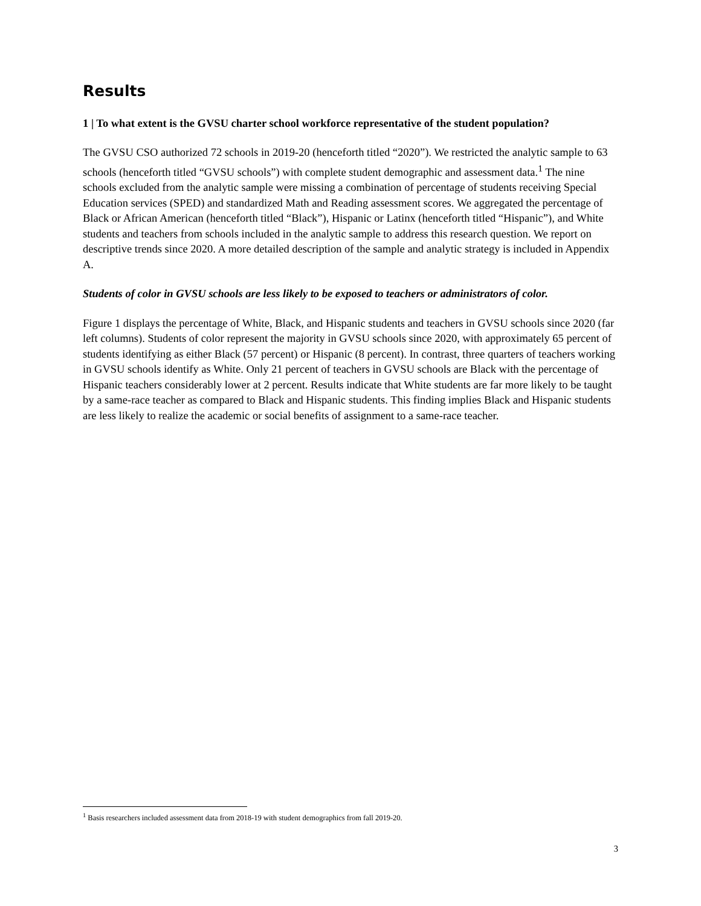Results
1 | To what extent is the GVSU charter school workforce representative of the student population?
The GVSU CSO authorized 72 schools in 2019-20 (henceforth titled “2020”). We restricted the analytic sample to 63 schools (henceforth titled “GVSU schools”) with complete student demographic and assessment data.<sup>1</sup> The nine schools excluded from the analytic sample were missing a combination of percentage of students receiving Special Education services (SPED) and standardized Math and Reading assessment scores. We aggregated the percentage of Black or African American (henceforth titled “Black”), Hispanic or Latinx (henceforth titled “Hispanic”), and White students and teachers from schools included in the analytic sample to address this research question. We report on descriptive trends since 2020. A more detailed description of the sample and analytic strategy is included in Appendix A.
Students of color in GVSU schools are less likely to be exposed to teachers or administrators of color.
Figure 1 displays the percentage of White, Black, and Hispanic students and teachers in GVSU schools since 2020 (far left columns). Students of color represent the majority in GVSU schools since 2020, with approximately 65 percent of students identifying as either Black (57 percent) or Hispanic (8 percent). In contrast, three quarters of teachers working in GVSU schools identify as White. Only 21 percent of teachers in GVSU schools are Black with the percentage of Hispanic teachers considerably lower at 2 percent. Results indicate that White students are far more likely to be taught by a same-race teacher as compared to Black and Hispanic students. This finding implies Black and Hispanic students are less likely to realize the academic or social benefits of assignment to a same-race teacher.
<sup>1</sup> Basis researchers included assessment data from 2018-19 with student demographics from fall 2019-20.
3